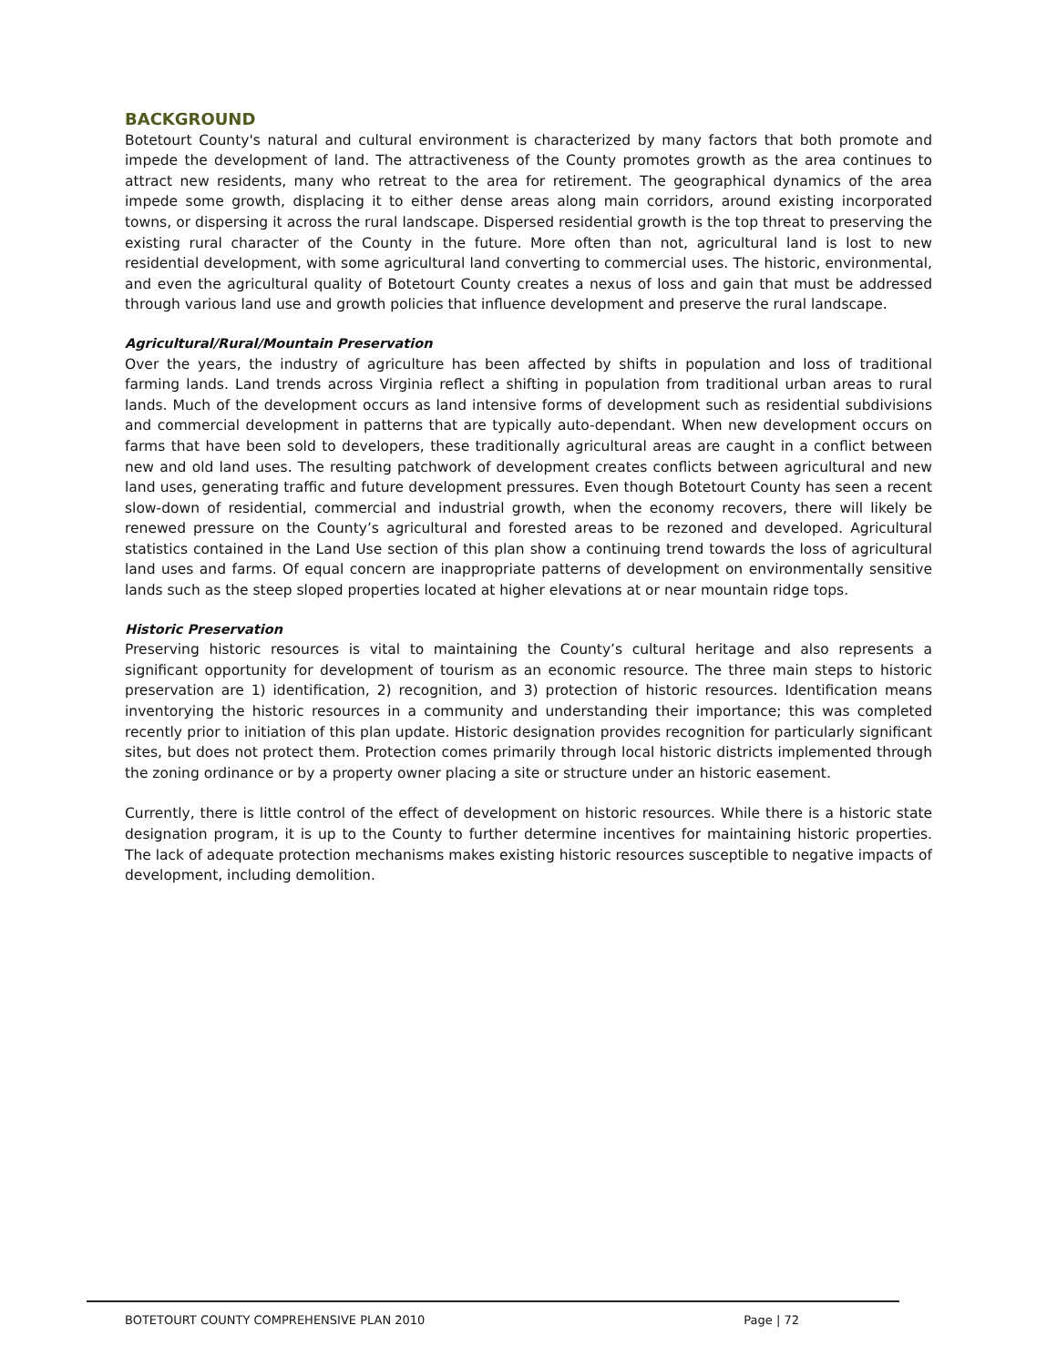BACKGROUND
Botetourt County's natural and cultural environment is characterized by many factors that both promote and impede the development of land. The attractiveness of the County promotes growth as the area continues to attract new residents, many who retreat to the area for retirement. The geographical dynamics of the area impede some growth, displacing it to either dense areas along main corridors, around existing incorporated towns, or dispersing it across the rural landscape. Dispersed residential growth is the top threat to preserving the existing rural character of the County in the future. More often than not, agricultural land is lost to new residential development, with some agricultural land converting to commercial uses. The historic, environmental, and even the agricultural quality of Botetourt County creates a nexus of loss and gain that must be addressed through various land use and growth policies that influence development and preserve the rural landscape.
Agricultural/Rural/Mountain Preservation
Over the years, the industry of agriculture has been affected by shifts in population and loss of traditional farming lands. Land trends across Virginia reflect a shifting in population from traditional urban areas to rural lands. Much of the development occurs as land intensive forms of development such as residential subdivisions and commercial development in patterns that are typically auto-dependant. When new development occurs on farms that have been sold to developers, these traditionally agricultural areas are caught in a conflict between new and old land uses. The resulting patchwork of development creates conflicts between agricultural and new land uses, generating traffic and future development pressures. Even though Botetourt County has seen a recent slow-down of residential, commercial and industrial growth, when the economy recovers, there will likely be renewed pressure on the County’s agricultural and forested areas to be rezoned and developed. Agricultural statistics contained in the Land Use section of this plan show a continuing trend towards the loss of agricultural land uses and farms. Of equal concern are inappropriate patterns of development on environmentally sensitive lands such as the steep sloped properties located at higher elevations at or near mountain ridge tops.
Historic Preservation
Preserving historic resources is vital to maintaining the County’s cultural heritage and also represents a significant opportunity for development of tourism as an economic resource. The three main steps to historic preservation are 1) identification, 2) recognition, and 3) protection of historic resources. Identification means inventorying the historic resources in a community and understanding their importance; this was completed recently prior to initiation of this plan update. Historic designation provides recognition for particularly significant sites, but does not protect them. Protection comes primarily through local historic districts implemented through the zoning ordinance or by a property owner placing a site or structure under an historic easement.
Currently, there is little control of the effect of development on historic resources. While there is a historic state designation program, it is up to the County to further determine incentives for maintaining historic properties. The lack of adequate protection mechanisms makes existing historic resources susceptible to negative impacts of development, including demolition.
BOTETOURT COUNTY COMPREHENSIVE PLAN 2010 Page | 72